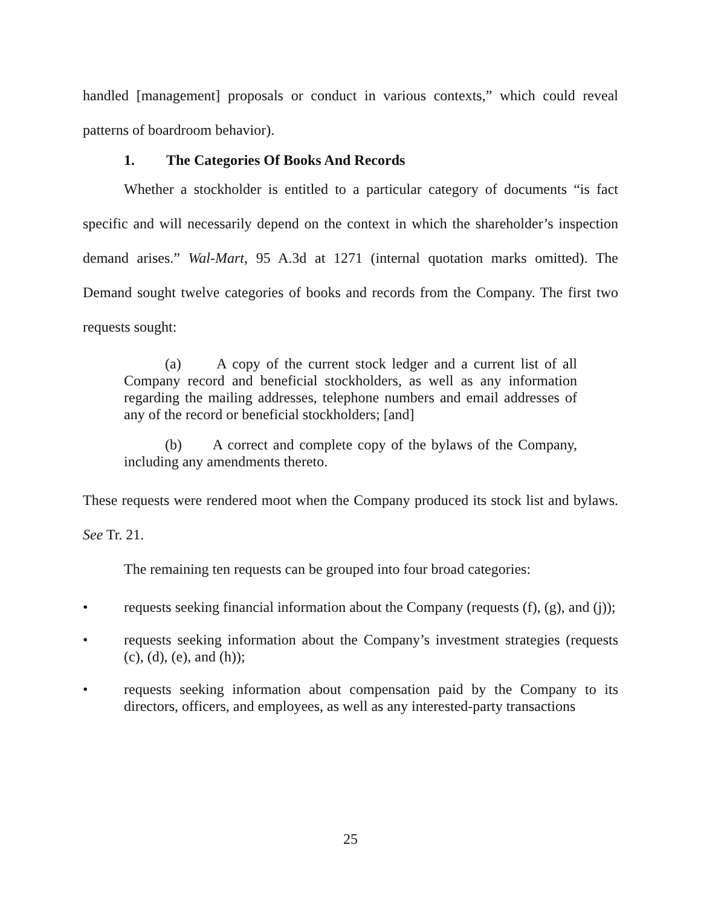handled [management] proposals or conduct in various contexts,” which could reveal patterns of boardroom behavior).
1. The Categories Of Books And Records
Whether a stockholder is entitled to a particular category of documents “is fact specific and will necessarily depend on the context in which the shareholder’s inspection demand arises.” Wal-Mart, 95 A.3d at 1271 (internal quotation marks omitted). The Demand sought twelve categories of books and records from the Company. The first two requests sought:
(a) A copy of the current stock ledger and a current list of all Company record and beneficial stockholders, as well as any information regarding the mailing addresses, telephone numbers and email addresses of any of the record or beneficial stockholders; [and]
(b) A correct and complete copy of the bylaws of the Company, including any amendments thereto.
These requests were rendered moot when the Company produced its stock list and bylaws. See Tr. 21.
The remaining ten requests can be grouped into four broad categories:
• requests seeking financial information about the Company (requests (f), (g), and (j));
• requests seeking information about the Company’s investment strategies (requests (c), (d), (e), and (h));
• requests seeking information about compensation paid by the Company to its directors, officers, and employees, as well as any interested-party transactions
25